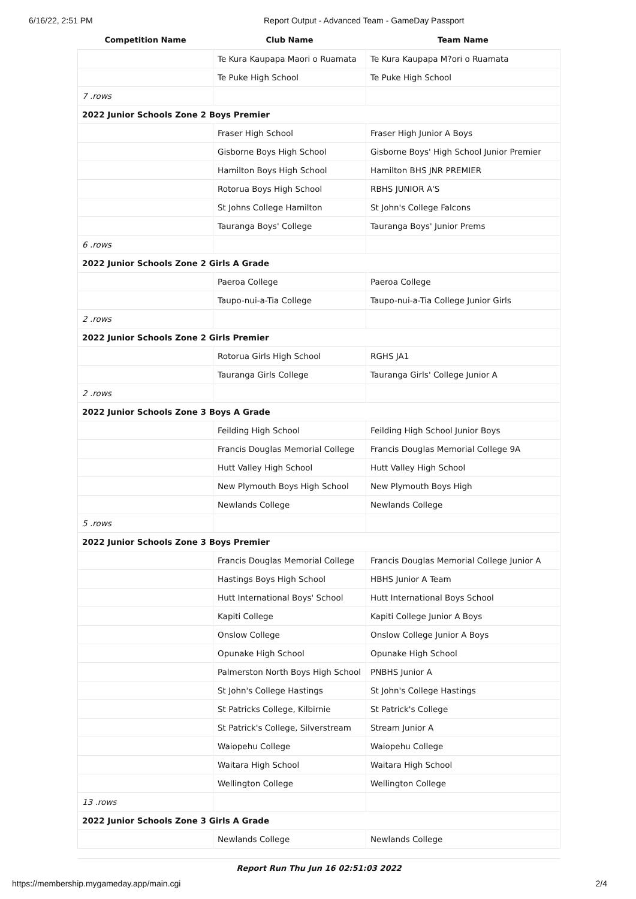6/16/22, 2:51 PM Report Output - Advanced Team - GameDay Passport
| Competition Name | Club Name | Team Name |
| --- | --- | --- |
| | Te Kura Kaupapa Maori o Ruamata | Te Kura Kaupapa M?ori o Ruamata |
| | Te Puke High School | Te Puke High School |
| 7 .rows | | |
| 2022 Junior Schools Zone 2 Boys Premier | | |
| | Fraser High School | Fraser High Junior A Boys |
| | Gisborne Boys High School | Gisborne Boys' High School Junior Premier |
| | Hamilton Boys High School | Hamilton BHS JNR PREMIER |
| | Rotorua Boys High School | RBHS JUNIOR A'S |
| | St Johns College Hamilton | St John's College Falcons |
| | Tauranga Boys' College | Tauranga Boys' Junior Prems |
| 6 .rows | | |
| 2022 Junior Schools Zone 2 Girls A Grade | | |
| | Paeroa College | Paeroa College |
| | Taupo-nui-a-Tia College | Taupo-nui-a-Tia College Junior Girls |
| 2 .rows | | |
| 2022 Junior Schools Zone 2 Girls Premier | | |
| | Rotorua Girls High School | RGHS JA1 |
| | Tauranga Girls College | Tauranga Girls' College Junior A |
| 2 .rows | | |
| 2022 Junior Schools Zone 3 Boys A Grade | | |
| | Feilding High School | Feilding High School Junior Boys |
| | Francis Douglas Memorial College | Francis Douglas Memorial College 9A |
| | Hutt Valley High School | Hutt Valley High School |
| | New Plymouth Boys High School | New Plymouth Boys High |
| | Newlands College | Newlands College |
| 5 .rows | | |
| 2022 Junior Schools Zone 3 Boys Premier | | |
| | Francis Douglas Memorial College | Francis Douglas Memorial College Junior A |
| | Hastings Boys High School | HBHS Junior A Team |
| | Hutt International Boys' School | Hutt International Boys School |
| | Kapiti College | Kapiti College Junior A Boys |
| | Onslow College | Onslow College Junior A Boys |
| | Opunake High School | Opunake High School |
| | Palmerston North Boys High School | PNBHS Junior A |
| | St John's College Hastings | St John's College Hastings |
| | St Patricks College, Kilbirnie | St Patrick's College |
| | St Patrick's College, Silverstream | Stream Junior A |
| | Waiopehu College | Waiopehu College |
| | Waitara High School | Waitara High School |
| | Wellington College | Wellington College |
| 13 .rows | | |
| 2022 Junior Schools Zone 3 Girls A Grade | | |
| | Newlands College | Newlands College |
Report Run Thu Jun 16 02:51:03 2022
https://membership.mygameday.app/main.cgi 2/4